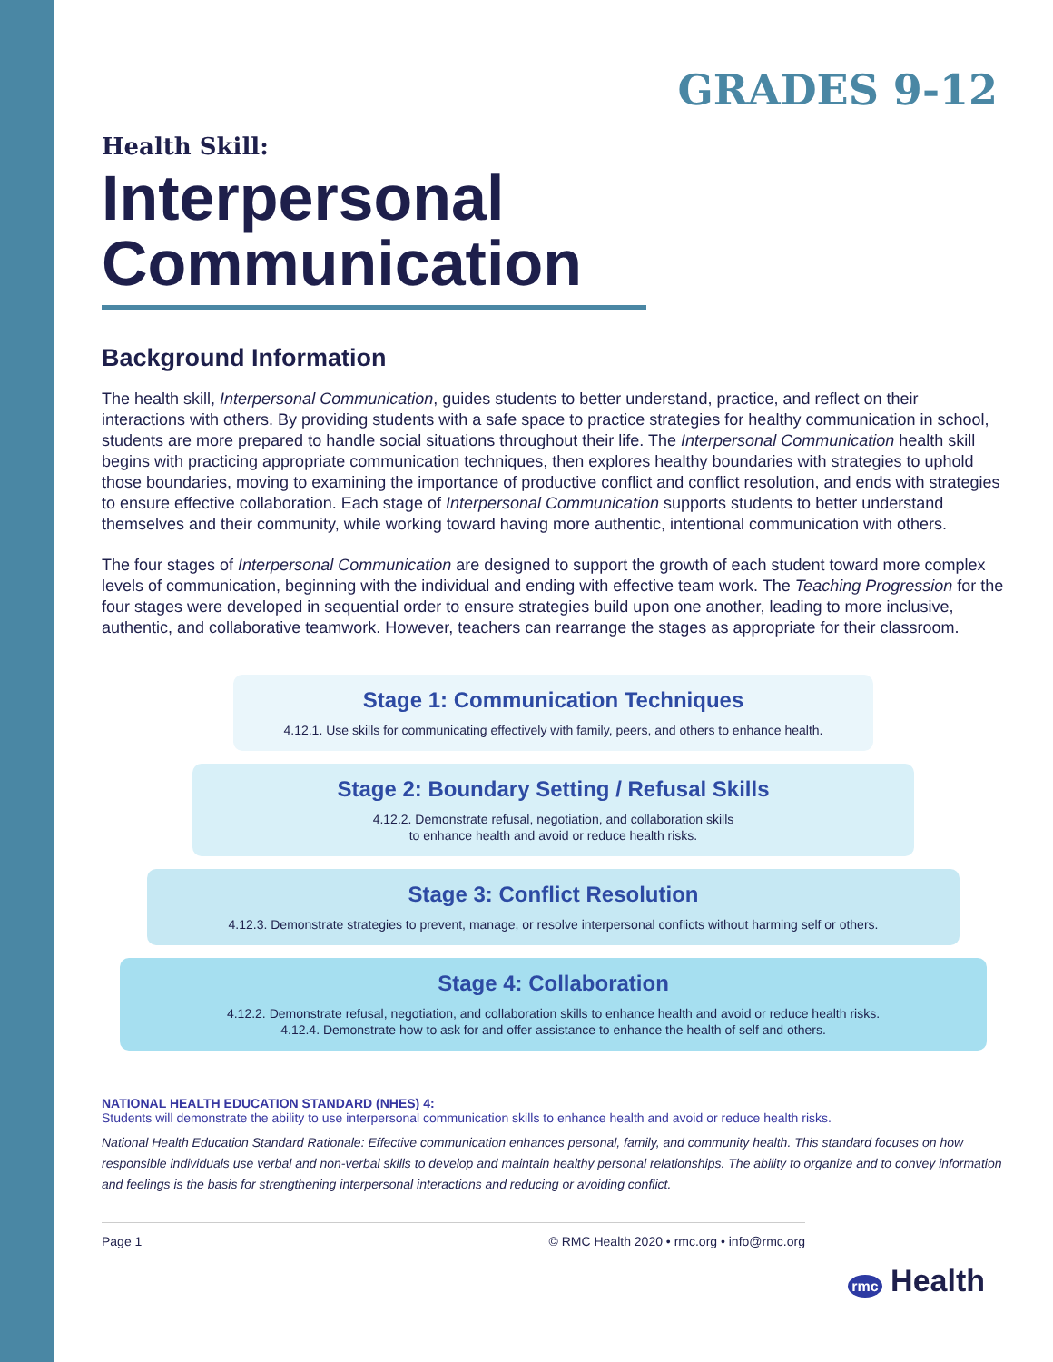GRADES 9-12
Health Skill:
Interpersonal Communication
Background Information
The health skill, Interpersonal Communication, guides students to better understand, practice, and reflect on their interactions with others. By providing students with a safe space to practice strategies for healthy communication in school, students are more prepared to handle social situations throughout their life. The Interpersonal Communication health skill begins with practicing appropriate communication techniques, then explores healthy boundaries with strategies to uphold those boundaries, moving to examining the importance of productive conflict and conflict resolution, and ends with strategies to ensure effective collaboration. Each stage of Interpersonal Communication supports students to better understand themselves and their community, while working toward having more authentic, intentional communication with others.
The four stages of Interpersonal Communication are designed to support the growth of each student toward more complex levels of communication, beginning with the individual and ending with effective team work. The Teaching Progression for the four stages were developed in sequential order to ensure strategies build upon one another, leading to more inclusive, authentic, and collaborative teamwork. However, teachers can rearrange the stages as appropriate for their classroom.
Stage 1: Communication Techniques
4.12.1. Use skills for communicating effectively with family, peers, and others to enhance health.
Stage 2: Boundary Setting / Refusal Skills
4.12.2. Demonstrate refusal, negotiation, and collaboration skills
to enhance health and avoid or reduce health risks.
Stage 3: Conflict Resolution
4.12.3. Demonstrate strategies to prevent, manage, or resolve interpersonal conflicts without harming self or others.
Stage 4: Collaboration
4.12.2. Demonstrate refusal, negotiation, and collaboration skills to enhance health and avoid or reduce health risks.
4.12.4. Demonstrate how to ask for and offer assistance to enhance the health of self and others.
NATIONAL HEALTH EDUCATION STANDARD (NHES) 4:
Students will demonstrate the ability to use interpersonal communication skills to enhance health and avoid or reduce health risks.
National Health Education Standard Rationale: Effective communication enhances personal, family, and community health. This standard focuses on how responsible individuals use verbal and non-verbal skills to develop and maintain healthy personal relationships. The ability to organize and to convey information and feelings is the basis for strengthening interpersonal interactions and reducing or avoiding conflict.
Page 1 © RMC Health 2020 • rmc.org • info@rmc.org
rmc Health